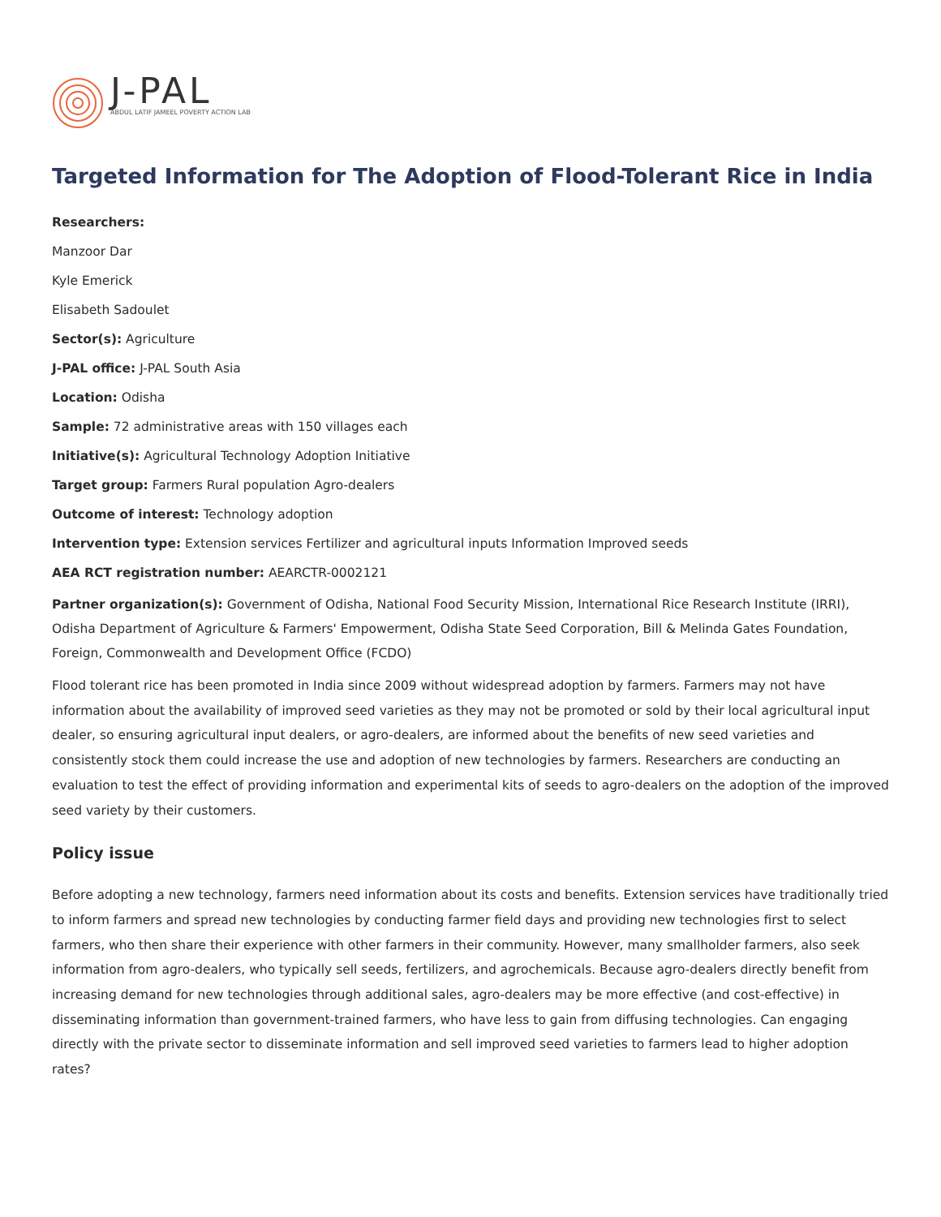J-PAL
ABDUL LATIF JAMEEL POVERTY ACTION LAB
Targeted Information for The Adoption of Flood-Tolerant Rice in India
Researchers:
Manzoor Dar
Kyle Emerick
Elisabeth Sadoulet
Sector(s): Agriculture
J-PAL office: J-PAL South Asia
Location: Odisha
Sample: 72 administrative areas with 150 villages each
Initiative(s): Agricultural Technology Adoption Initiative
Target group: Farmers Rural population Agro-dealers
Outcome of interest: Technology adoption
Intervention type: Extension services Fertilizer and agricultural inputs Information Improved seeds
AEA RCT registration number: AEARCTR-0002121
Partner organization(s): Government of Odisha, National Food Security Mission, International Rice Research Institute (IRRI), Odisha Department of Agriculture & Farmers' Empowerment, Odisha State Seed Corporation, Bill & Melinda Gates Foundation, Foreign, Commonwealth and Development Office (FCDO)
Flood tolerant rice has been promoted in India since 2009 without widespread adoption by farmers. Farmers may not have information about the availability of improved seed varieties as they may not be promoted or sold by their local agricultural input dealer, so ensuring agricultural input dealers, or agro-dealers, are informed about the benefits of new seed varieties and consistently stock them could increase the use and adoption of new technologies by farmers. Researchers are conducting an evaluation to test the effect of providing information and experimental kits of seeds to agro-dealers on the adoption of the improved seed variety by their customers.
Policy issue
Before adopting a new technology, farmers need information about its costs and benefits. Extension services have traditionally tried to inform farmers and spread new technologies by conducting farmer field days and providing new technologies first to select farmers, who then share their experience with other farmers in their community. However, many smallholder farmers, also seek information from agro-dealers, who typically sell seeds, fertilizers, and agrochemicals. Because agro-dealers directly benefit from increasing demand for new technologies through additional sales, agro-dealers may be more effective (and cost-effective) in disseminating information than government-trained farmers, who have less to gain from diffusing technologies. Can engaging directly with the private sector to disseminate information and sell improved seed varieties to farmers lead to higher adoption rates?